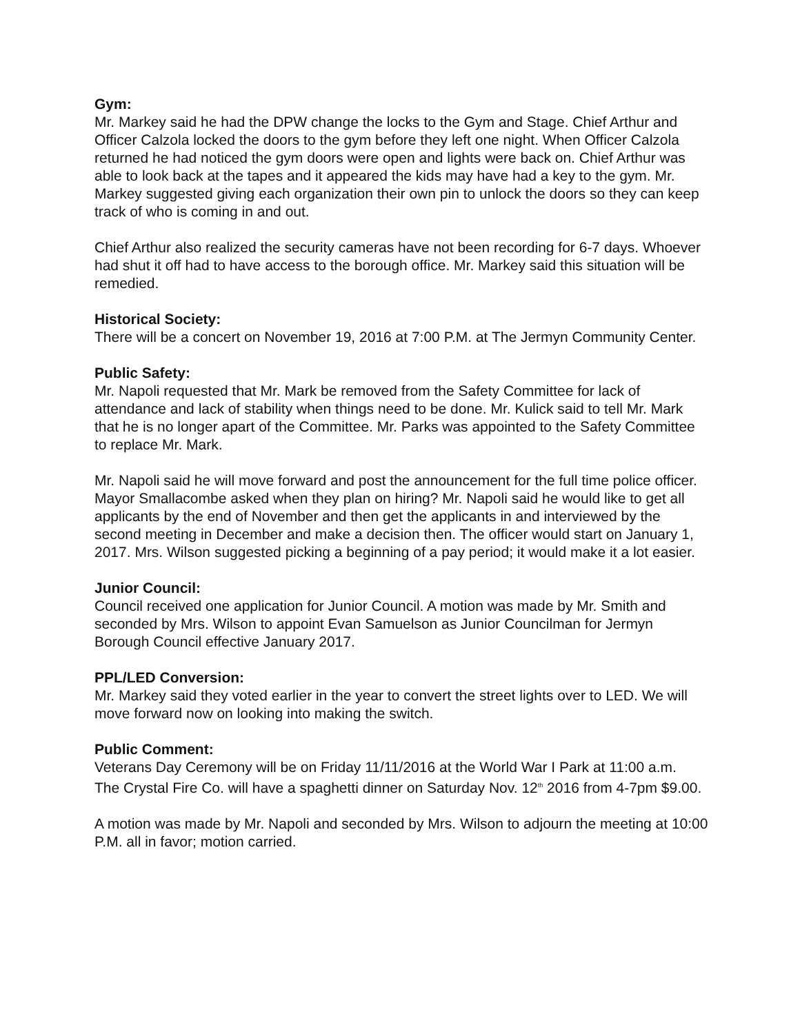Gym:
Mr. Markey said he had the DPW change the locks to the Gym and Stage. Chief Arthur and Officer Calzola locked the doors to the gym before they left one night. When Officer Calzola returned he had noticed the gym doors were open and lights were back on. Chief Arthur was able to look back at the tapes and it appeared the kids may have had a key to the gym. Mr. Markey suggested giving each organization their own pin to unlock the doors so they can keep track of who is coming in and out.
Chief Arthur also realized the security cameras have not been recording for 6-7 days. Whoever had shut it off had to have access to the borough office. Mr. Markey said this situation will be remedied.
Historical Society:
There will be a concert on November 19, 2016 at 7:00 P.M. at The Jermyn Community Center.
Public Safety:
Mr. Napoli requested that Mr. Mark be removed from the Safety Committee for lack of attendance and lack of stability when things need to be done. Mr. Kulick said to tell Mr. Mark that he is no longer apart of the Committee. Mr. Parks was appointed to the Safety Committee to replace Mr. Mark.
Mr. Napoli said he will move forward and post the announcement for the full time police officer. Mayor Smallacombe asked when they plan on hiring? Mr. Napoli said he would like to get all applicants by the end of November and then get the applicants in and interviewed by the second meeting in December and make a decision then. The officer would start on January 1, 2017. Mrs. Wilson suggested picking a beginning of a pay period; it would make it a lot easier.
Junior Council:
Council received one application for Junior Council. A motion was made by Mr. Smith and seconded by Mrs. Wilson to appoint Evan Samuelson as Junior Councilman for Jermyn Borough Council effective January 2017.
PPL/LED Conversion:
Mr. Markey said they voted earlier in the year to convert the street lights over to LED. We will move forward now on looking into making the switch.
Public Comment:
Veterans Day Ceremony will be on Friday 11/11/2016 at the World War I Park at 11:00 a.m.
The Crystal Fire Co. will have a spaghetti dinner on Saturday Nov. 12<sup>th</sup> 2016 from 4-7pm $9.00.
A motion was made by Mr. Napoli and seconded by Mrs. Wilson to adjourn the meeting at 10:00 P.M. all in favor; motion carried.